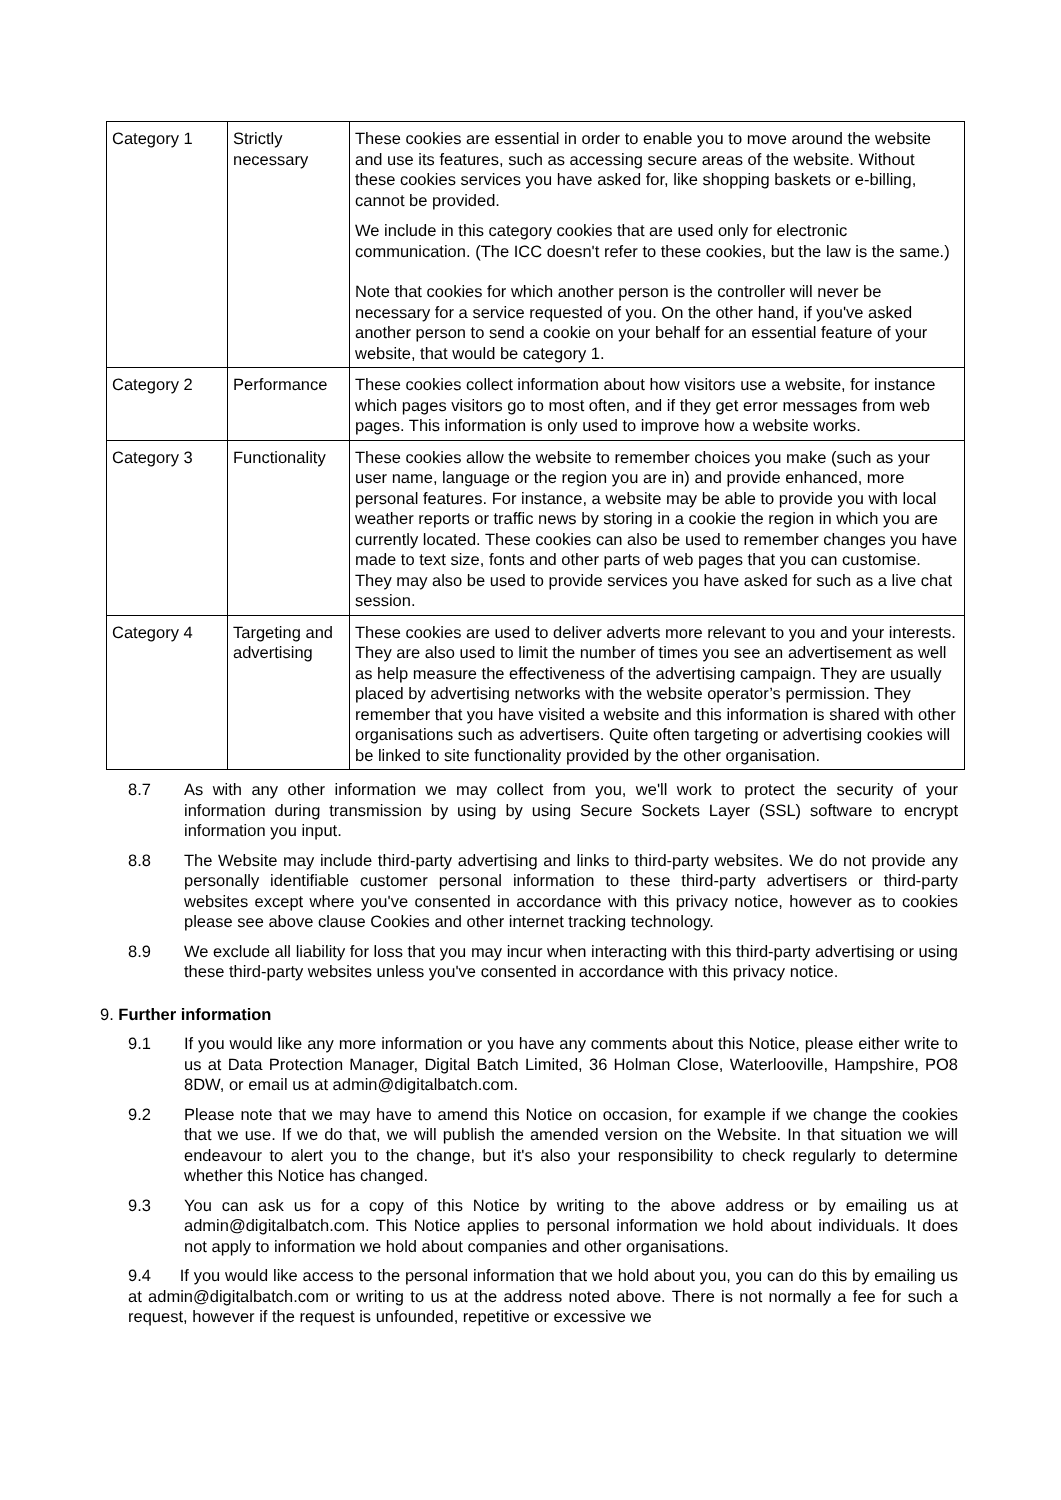| Category 1 | Strictly necessary | These cookies are essential in order to enable you to move around the website and use its features, such as accessing secure areas of the website. Without these cookies services you have asked for, like shopping baskets or e-billing, cannot be provided. We include in this category cookies that are used only for electronic communication. (The ICC doesn't refer to these cookies, but the law is the same.) Note that cookies for which another person is the controller will never be necessary for a service requested of you. On the other hand, if you've asked another person to send a cookie on your behalf for an essential feature of your website, that would be category 1. |
| Category 2 | Performance | These cookies collect information about how visitors use a website, for instance which pages visitors go to most often, and if they get error messages from web pages. This information is only used to improve how a website works. |
| Category 3 | Functionality | These cookies allow the website to remember choices you make (such as your user name, language or the region you are in) and provide enhanced, more personal features. For instance, a website may be able to provide you with local weather reports or traffic news by storing in a cookie the region in which you are currently located. These cookies can also be used to remember changes you have made to text size, fonts and other parts of web pages that you can customise. They may also be used to provide services you have asked for such as a live chat session. |
| Category 4 | Targeting and advertising | These cookies are used to deliver adverts more relevant to you and your interests. They are also used to limit the number of times you see an advertisement as well as help measure the effectiveness of the advertising campaign. They are usually placed by advertising networks with the website operator’s permission. They remember that you have visited a website and this information is shared with other organisations such as advertisers. Quite often targeting or advertising cookies will be linked to site functionality provided by the other organisation. |
8.7 As with any other information we may collect from you, we'll work to protect the security of your information during transmission by using by using Secure Sockets Layer (SSL) software to encrypt information you input.
8.8 The Website may include third-party advertising and links to third-party websites. We do not provide any personally identifiable customer personal information to these third-party advertisers or third-party websites except where you've consented in accordance with this privacy notice, however as to cookies please see above clause Cookies and other internet tracking technology.
8.9 We exclude all liability for loss that you may incur when interacting with this third-party advertising or using these third-party websites unless you've consented in accordance with this privacy notice.
9. Further information
9.1 If you would like any more information or you have any comments about this Notice, please either write to us at Data Protection Manager, Digital Batch Limited, 36 Holman Close, Waterlooville, Hampshire, PO8 8DW, or email us at admin@digitalbatch.com.
9.2 Please note that we may have to amend this Notice on occasion, for example if we change the cookies that we use. If we do that, we will publish the amended version on the Website. In that situation we will endeavour to alert you to the change, but it's also your responsibility to check regularly to determine whether this Notice has changed.
9.3 You can ask us for a copy of this Notice by writing to the above address or by emailing us at admin@digitalbatch.com. This Notice applies to personal information we hold about individuals. It does not apply to information we hold about companies and other organisations.
9.4 If you would like access to the personal information that we hold about you, you can do this by emailing us at admin@digitalbatch.com or writing to us at the address noted above. There is not normally a fee for such a request, however if the request is unfounded, repetitive or excessive we